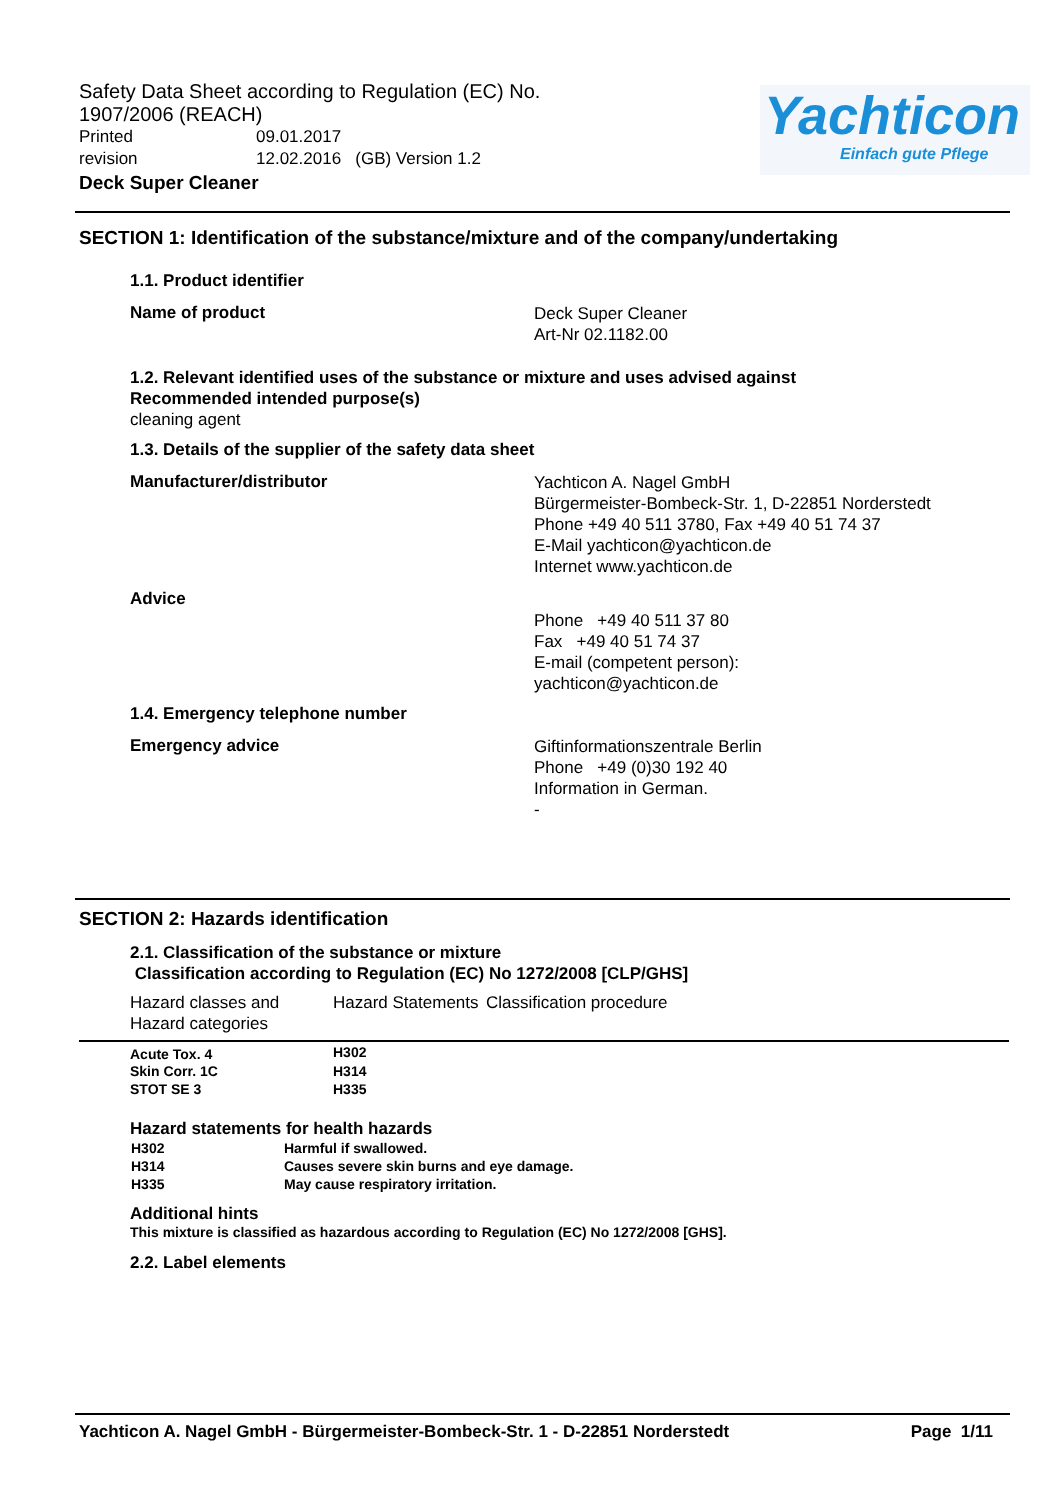Safety Data Sheet according to Regulation (EC) No. 1907/2006 (REACH)
Printed 09.01.2017
revision 12.02.2016 (GB) Version 1.2
Deck Super Cleaner
Yachticon
Einfach gute Pflege
SECTION 1: Identification of the substance/mixture and of the company/undertaking
1.1. Product identifier
Name of product
Deck Super Cleaner
Art-Nr 02.1182.00
1.2. Relevant identified uses of the substance or mixture and uses advised against
Recommended intended purpose(s)
cleaning agent
1.3. Details of the supplier of the safety data sheet
Manufacturer/distributor
Yachticon A. Nagel GmbH
Bürgermeister-Bombeck-Str. 1, D-22851 Norderstedt
Phone +49 40 511 3780, Fax +49 40 51 74 37
E-Mail yachticon@yachticon.de
Internet www.yachticon.de
Advice
Phone +49 40 511 37 80
Fax +49 40 51 74 37
E-mail (competent person):
yachticon@yachticon.de
1.4. Emergency telephone number
Emergency advice
Giftinformationszentrale Berlin
Phone +49 (0)30 192 40
Information in German.
-
SECTION 2: Hazards identification
2.1. Classification of the substance or mixture
Classification according to Regulation (EC) No 1272/2008 [CLP/GHS]
| Hazard classes and Hazard categories | Hazard Statements | Classification procedure |
| --- | --- | --- |
| Acute Tox. 4 | H302 | |
| Skin Corr. 1C | H314 | |
| STOT SE 3 | H335 | |
Hazard statements for health hazards
| H302 | Harmful if swallowed. |
| H314 | Causes severe skin burns and eye damage. |
| H335 | May cause respiratory irritation. |
Additional hints
This mixture is classified as hazardous according to Regulation (EC) No 1272/2008 [GHS].
2.2. Label elements
Yachticon A. Nagel GmbH - Bürgermeister-Bombeck-Str. 1 - D-22851 Norderstedt Page 1/11